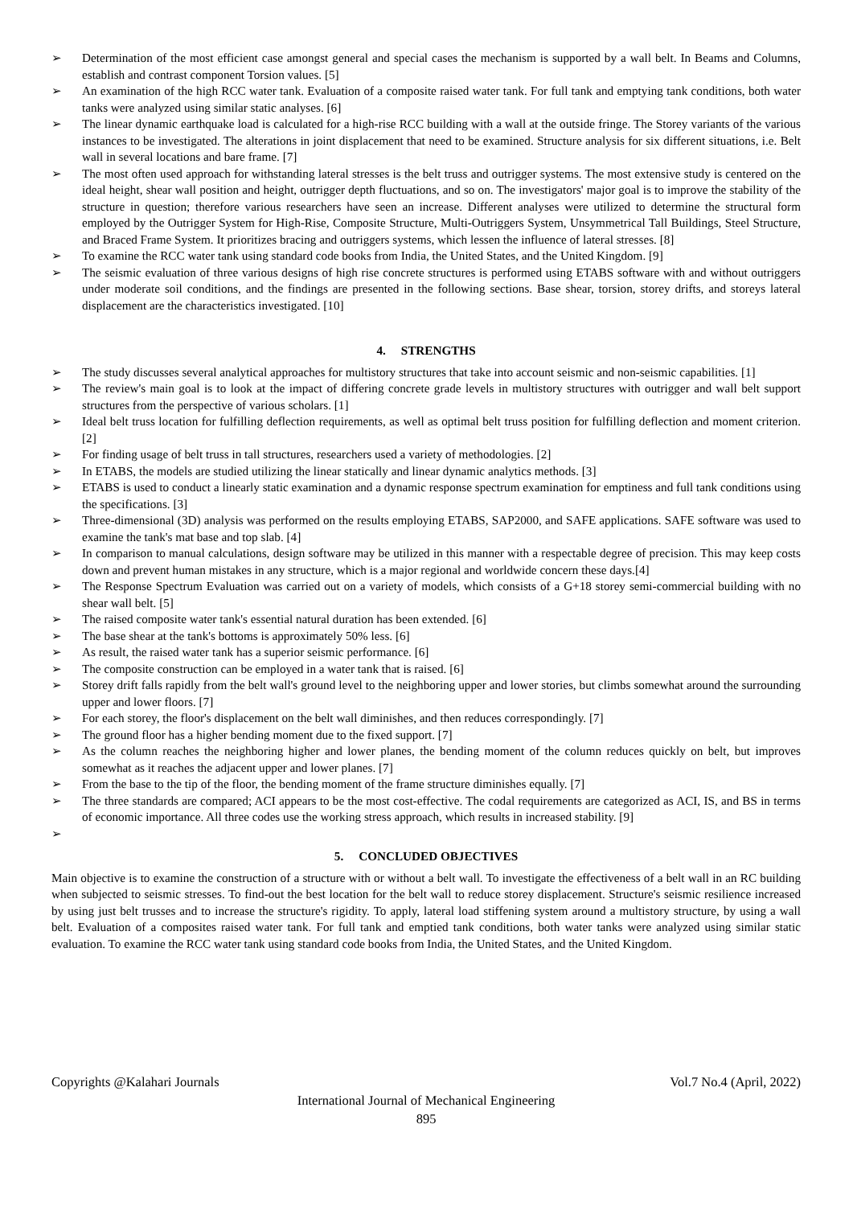➢ Determination of the most efficient case amongst general and special cases the mechanism is supported by a wall belt. In Beams and Columns, establish and contrast component Torsion values. [5]
➢ An examination of the high RCC water tank. Evaluation of a composite raised water tank. For full tank and emptying tank conditions, both water tanks were analyzed using similar static analyses. [6]
➢ The linear dynamic earthquake load is calculated for a high-rise RCC building with a wall at the outside fringe. The Storey variants of the various instances to be investigated. The alterations in joint displacement that need to be examined. Structure analysis for six different situations, i.e. Belt wall in several locations and bare frame. [7]
➢ The most often used approach for withstanding lateral stresses is the belt truss and outrigger systems. The most extensive study is centered on the ideal height, shear wall position and height, outrigger depth fluctuations, and so on. The investigators' major goal is to improve the stability of the structure in question; therefore various researchers have seen an increase. Different analyses were utilized to determine the structural form employed by the Outrigger System for High-Rise, Composite Structure, Multi-Outriggers System, Unsymmetrical Tall Buildings, Steel Structure, and Braced Frame System. It prioritizes bracing and outriggers systems, which lessen the influence of lateral stresses. [8]
➢ To examine the RCC water tank using standard code books from India, the United States, and the United Kingdom. [9]
➢ The seismic evaluation of three various designs of high rise concrete structures is performed using ETABS software with and without outriggers under moderate soil conditions, and the findings are presented in the following sections. Base shear, torsion, storey drifts, and storeys lateral displacement are the characteristics investigated. [10]
4. STRENGTHS
➢ The study discusses several analytical approaches for multistory structures that take into account seismic and non-seismic capabilities. [1]
➢ The review's main goal is to look at the impact of differing concrete grade levels in multistory structures with outrigger and wall belt support structures from the perspective of various scholars. [1]
➢ Ideal belt truss location for fulfilling deflection requirements, as well as optimal belt truss position for fulfilling deflection and moment criterion. [2]
➢ For finding usage of belt truss in tall structures, researchers used a variety of methodologies. [2]
➢ In ETABS, the models are studied utilizing the linear statically and linear dynamic analytics methods. [3]
➢ ETABS is used to conduct a linearly static examination and a dynamic response spectrum examination for emptiness and full tank conditions using the specifications. [3]
➢ Three-dimensional (3D) analysis was performed on the results employing ETABS, SAP2000, and SAFE applications. SAFE software was used to examine the tank's mat base and top slab. [4]
➢ In comparison to manual calculations, design software may be utilized in this manner with a respectable degree of precision. This may keep costs down and prevent human mistakes in any structure, which is a major regional and worldwide concern these days.[4]
➢ The Response Spectrum Evaluation was carried out on a variety of models, which consists of a G+18 storey semi-commercial building with no shear wall belt. [5]
➢ The raised composite water tank's essential natural duration has been extended. [6]
➢ The base shear at the tank's bottoms is approximately 50% less. [6]
➢ As result, the raised water tank has a superior seismic performance. [6]
➢ The composite construction can be employed in a water tank that is raised. [6]
➢ Storey drift falls rapidly from the belt wall's ground level to the neighboring upper and lower stories, but climbs somewhat around the surrounding upper and lower floors. [7]
➢ For each storey, the floor's displacement on the belt wall diminishes, and then reduces correspondingly. [7]
➢ The ground floor has a higher bending moment due to the fixed support. [7]
➢ As the column reaches the neighboring higher and lower planes, the bending moment of the column reduces quickly on belt, but improves somewhat as it reaches the adjacent upper and lower planes. [7]
➢ From the base to the tip of the floor, the bending moment of the frame structure diminishes equally. [7]
➢ The three standards are compared; ACI appears to be the most cost-effective. The codal requirements are categorized as ACI, IS, and BS in terms of economic importance. All three codes use the working stress approach, which results in increased stability. [9]
➢
5. CONCLUDED OBJECTIVES
Main objective is to examine the construction of a structure with or without a belt wall. To investigate the effectiveness of a belt wall in an RC building when subjected to seismic stresses. To find-out the best location for the belt wall to reduce storey displacement. Structure's seismic resilience increased by using just belt trusses and to increase the structure's rigidity. To apply, lateral load stiffening system around a multistory structure, by using a wall belt. Evaluation of a composites raised water tank. For full tank and emptied tank conditions, both water tanks were analyzed using similar static evaluation. To examine the RCC water tank using standard code books from India, the United States, and the United Kingdom.
Copyrights @Kalahari Journals Vol.7 No.4 (April, 2022)
International Journal of Mechanical Engineering
895